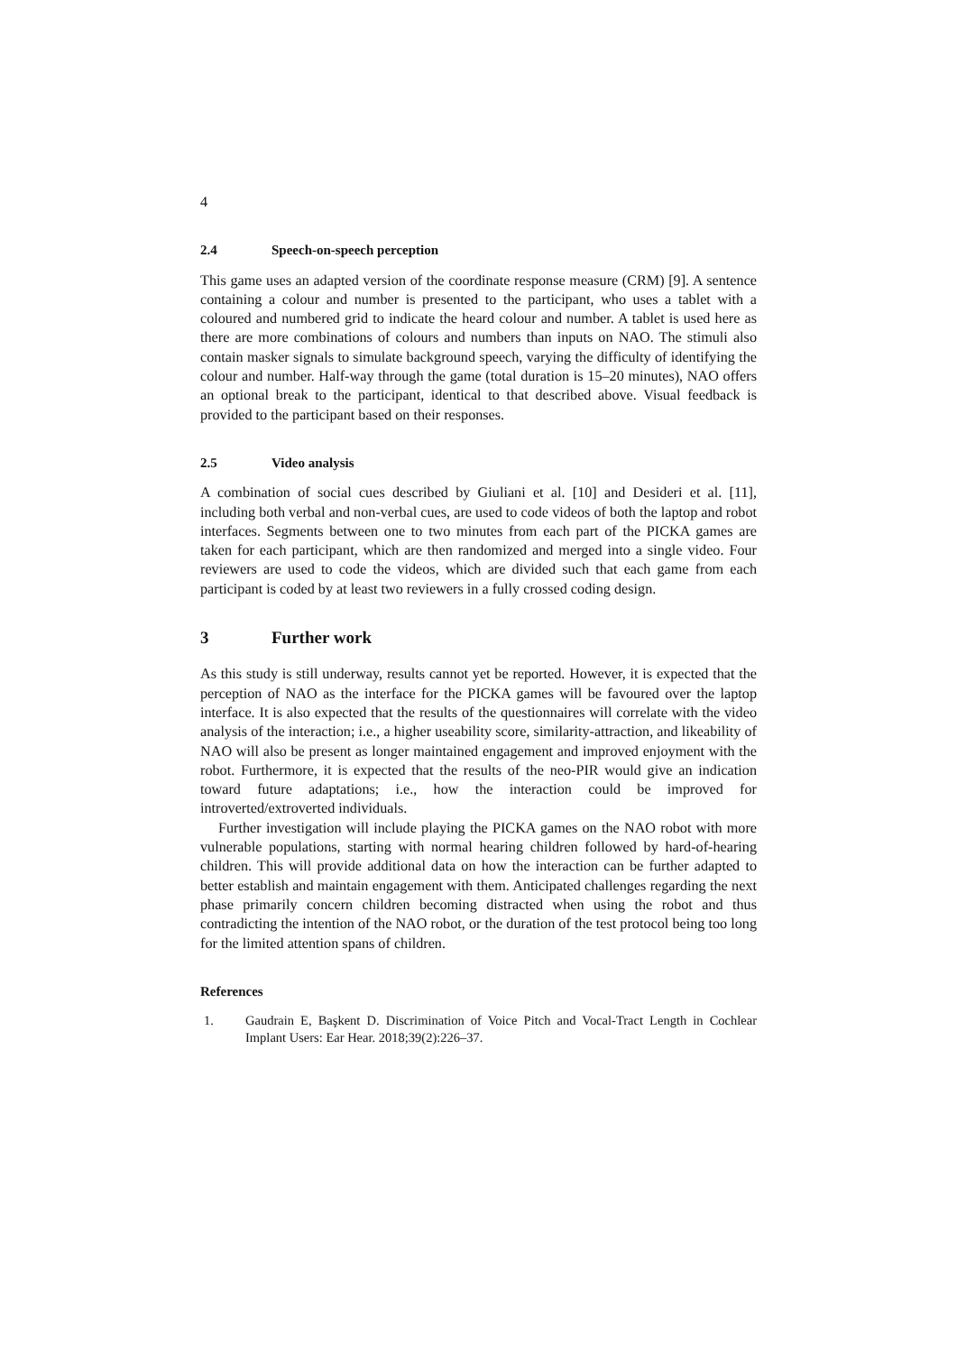4
2.4 Speech-on-speech perception
This game uses an adapted version of the coordinate response measure (CRM) [9]. A sentence containing a colour and number is presented to the participant, who uses a tablet with a coloured and numbered grid to indicate the heard colour and number. A tablet is used here as there are more combinations of colours and numbers than inputs on NAO. The stimuli also contain masker signals to simulate background speech, varying the difficulty of identifying the colour and number. Half-way through the game (total duration is 15–20 minutes), NAO offers an optional break to the participant, identical to that described above. Visual feedback is provided to the participant based on their responses.
2.5 Video analysis
A combination of social cues described by Giuliani et al. [10] and Desideri et al. [11], including both verbal and non-verbal cues, are used to code videos of both the laptop and robot interfaces. Segments between one to two minutes from each part of the PICKA games are taken for each participant, which are then randomized and merged into a single video. Four reviewers are used to code the videos, which are divided such that each game from each participant is coded by at least two reviewers in a fully crossed coding design.
3 Further work
As this study is still underway, results cannot yet be reported. However, it is expected that the perception of NAO as the interface for the PICKA games will be favoured over the laptop interface. It is also expected that the results of the questionnaires will correlate with the video analysis of the interaction; i.e., a higher useability score, similarity-attraction, and likeability of NAO will also be present as longer maintained engagement and improved enjoyment with the robot. Furthermore, it is expected that the results of the neo-PIR would give an indication toward future adaptations; i.e., how the interaction could be improved for introverted/extroverted individuals.
Further investigation will include playing the PICKA games on the NAO robot with more vulnerable populations, starting with normal hearing children followed by hard-of-hearing children. This will provide additional data on how the interaction can be further adapted to better establish and maintain engagement with them. Anticipated challenges regarding the next phase primarily concern children becoming distracted when using the robot and thus contradicting the intention of the NAO robot, or the duration of the test protocol being too long for the limited attention spans of children.
References
1. Gaudrain E, Başkent D. Discrimination of Voice Pitch and Vocal-Tract Length in Cochlear Implant Users: Ear Hear. 2018;39(2):226–37.